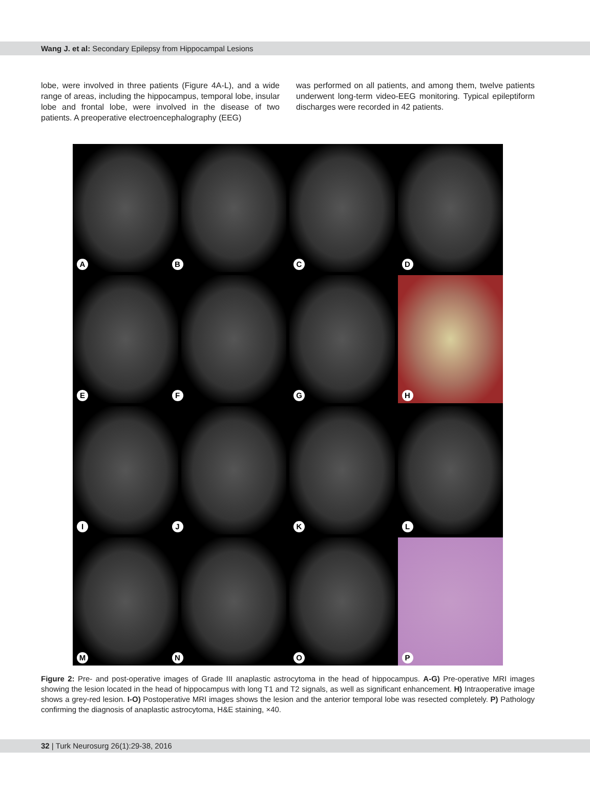Wang J. et al: Secondary Epilepsy from Hippocampal Lesions
lobe, were involved in three patients (Figure 4A-L), and a wide range of areas, including the hippocampus, temporal lobe, insular lobe and frontal lobe, were involved in the disease of two patients. A preoperative electroencephalography (EEG)
was performed on all patients, and among them, twelve patients underwent long-term video-EEG monitoring. Typical epileptiform discharges were recorded in 42 patients.
A
B
C
D
E
F
G
H
I
J
K
L
M
N
O
P
Figure 2: Pre- and post-operative images of Grade III anaplastic astrocytoma in the head of hippocampus. A-G) Pre-operative MRI images showing the lesion located in the head of hippocampus with long T1 and T2 signals, as well as significant enhancement. H) Intraoperative image shows a grey-red lesion. I-O) Postoperative MRI images shows the lesion and the anterior temporal lobe was resected completely. P) Pathology confirming the diagnosis of anaplastic astrocytoma, H&E staining, ×40.
32 | Turk Neurosurg 26(1):29-38, 2016